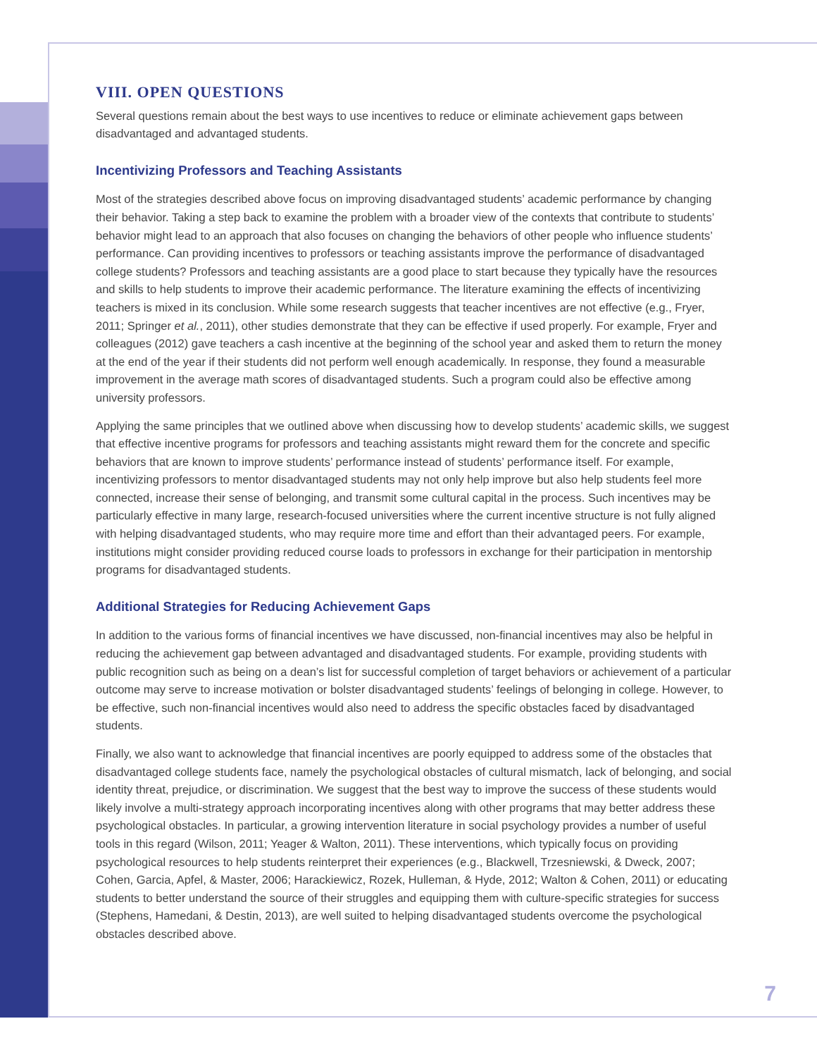VIII. OPEN QUESTIONS
Several questions remain about the best ways to use incentives to reduce or eliminate achievement gaps between disadvantaged and advantaged students.
Incentivizing Professors and Teaching Assistants
Most of the strategies described above focus on improving disadvantaged students’ academic performance by changing their behavior. Taking a step back to examine the problem with a broader view of the contexts that contribute to students’ behavior might lead to an approach that also focuses on changing the behaviors of other people who influence students’ performance. Can providing incentives to professors or teaching assistants improve the performance of disadvantaged college students? Professors and teaching assistants are a good place to start because they typically have the resources and skills to help students to improve their academic performance. The literature examining the effects of incentivizing teachers is mixed in its conclusion. While some research suggests that teacher incentives are not effective (e.g., Fryer, 2011; Springer et al., 2011), other studies demonstrate that they can be effective if used properly. For example, Fryer and colleagues (2012) gave teachers a cash incentive at the beginning of the school year and asked them to return the money at the end of the year if their students did not perform well enough academically. In response, they found a measurable improvement in the average math scores of disadvantaged students. Such a program could also be effective among university professors.
Applying the same principles that we outlined above when discussing how to develop students’ academic skills, we suggest that effective incentive programs for professors and teaching assistants might reward them for the concrete and specific behaviors that are known to improve students’ performance instead of students’ performance itself. For example, incentivizing professors to mentor disadvantaged students may not only help improve but also help students feel more connected, increase their sense of belonging, and transmit some cultural capital in the process. Such incentives may be particularly effective in many large, research-focused universities where the current incentive structure is not fully aligned with helping disadvantaged students, who may require more time and effort than their advantaged peers. For example, institutions might consider providing reduced course loads to professors in exchange for their participation in mentorship programs for disadvantaged students.
Additional Strategies for Reducing Achievement Gaps
In addition to the various forms of financial incentives we have discussed, non-financial incentives may also be helpful in reducing the achievement gap between advantaged and disadvantaged students. For example, providing students with public recognition such as being on a dean’s list for successful completion of target behaviors or achievement of a particular outcome may serve to increase motivation or bolster disadvantaged students’ feelings of belonging in college. However, to be effective, such non-financial incentives would also need to address the specific obstacles faced by disadvantaged students.
Finally, we also want to acknowledge that financial incentives are poorly equipped to address some of the obstacles that disadvantaged college students face, namely the psychological obstacles of cultural mismatch, lack of belonging, and social identity threat, prejudice, or discrimination. We suggest that the best way to improve the success of these students would likely involve a multi-strategy approach incorporating incentives along with other programs that may better address these psychological obstacles. In particular, a growing intervention literature in social psychology provides a number of useful tools in this regard (Wilson, 2011; Yeager & Walton, 2011). These interventions, which typically focus on providing psychological resources to help students reinterpret their experiences (e.g., Blackwell, Trzesniewski, & Dweck, 2007; Cohen, Garcia, Apfel, & Master, 2006; Harackiewicz, Rozek, Hulleman, & Hyde, 2012; Walton & Cohen, 2011) or educating students to better understand the source of their struggles and equipping them with culture-specific strategies for success (Stephens, Hamedani, & Destin, 2013), are well suited to helping disadvantaged students overcome the psychological obstacles described above.
7